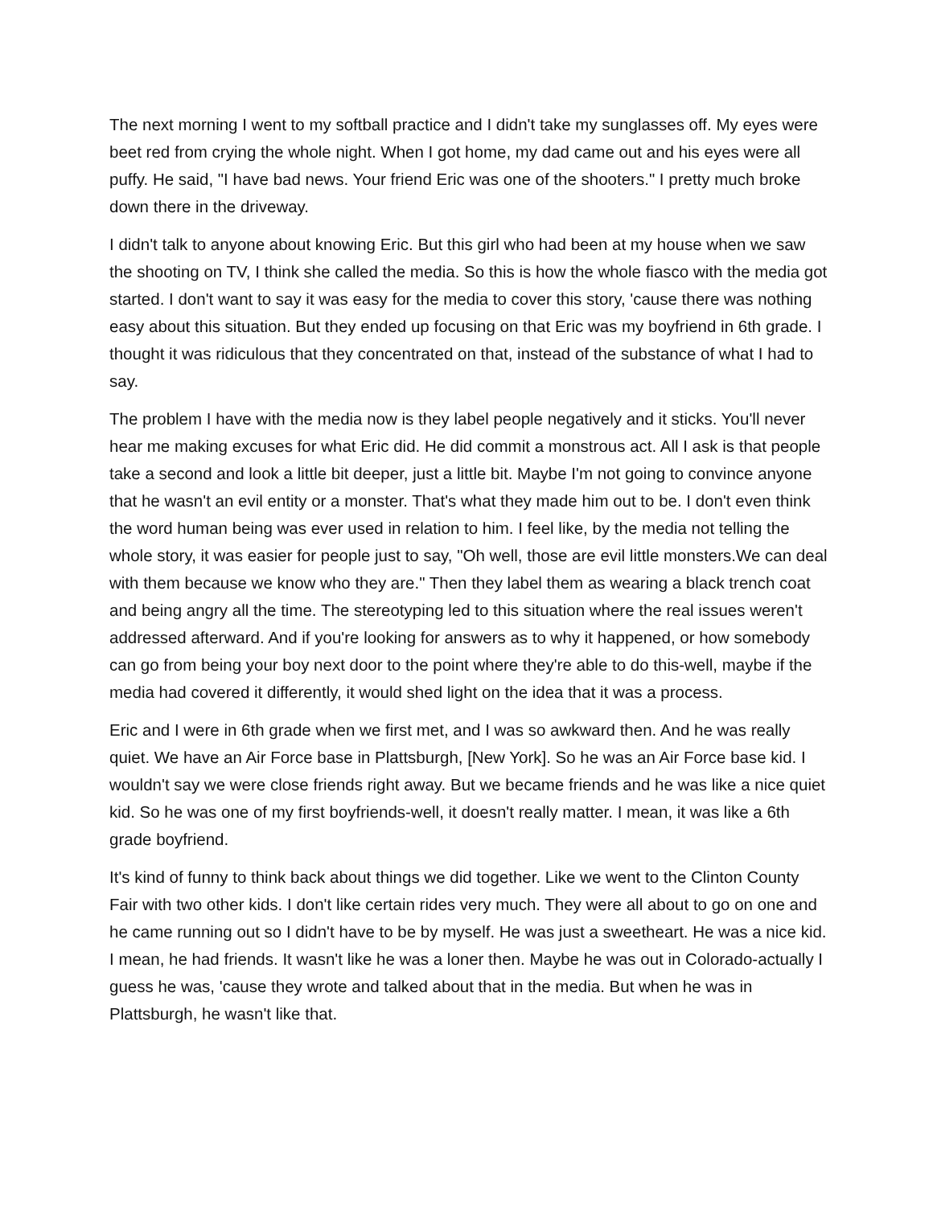The next morning I went to my softball practice and I didn't take my sunglasses off. My eyes were beet red from crying the whole night. When I got home, my dad came out and his eyes were all puffy. He said, "I have bad news. Your friend Eric was one of the shooters." I pretty much broke down there in the driveway.
I didn't talk to anyone about knowing Eric. But this girl who had been at my house when we saw the shooting on TV, I think she called the media. So this is how the whole fiasco with the media got started. I don't want to say it was easy for the media to cover this story, 'cause there was nothing easy about this situation. But they ended up focusing on that Eric was my boyfriend in 6th grade. I thought it was ridiculous that they concentrated on that, instead of the substance of what I had to say.
The problem I have with the media now is they label people negatively and it sticks. You'll never hear me making excuses for what Eric did. He did commit a monstrous act. All I ask is that people take a second and look a little bit deeper, just a little bit. Maybe I'm not going to convince anyone that he wasn't an evil entity or a monster. That's what they made him out to be. I don't even think the word human being was ever used in relation to him. I feel like, by the media not telling the whole story, it was easier for people just to say, "Oh well, those are evil little monsters.We can deal with them because we know who they are." Then they label them as wearing a black trench coat and being angry all the time. The stereotyping led to this situation where the real issues weren't addressed afterward. And if you're looking for answers as to why it happened, or how somebody can go from being your boy next door to the point where they're able to do this-well, maybe if the media had covered it differently, it would shed light on the idea that it was a process.
Eric and I were in 6th grade when we first met, and I was so awkward then. And he was really quiet. We have an Air Force base in Plattsburgh, [New York]. So he was an Air Force base kid. I wouldn't say we were close friends right away. But we became friends and he was like a nice quiet kid. So he was one of my first boyfriends-well, it doesn't really matter. I mean, it was like a 6th grade boyfriend.
It's kind of funny to think back about things we did together. Like we went to the Clinton County Fair with two other kids. I don't like certain rides very much. They were all about to go on one and he came running out so I didn't have to be by myself. He was just a sweetheart. He was a nice kid. I mean, he had friends. It wasn't like he was a loner then. Maybe he was out in Colorado-actually I guess he was, 'cause they wrote and talked about that in the media. But when he was in Plattsburgh, he wasn't like that.